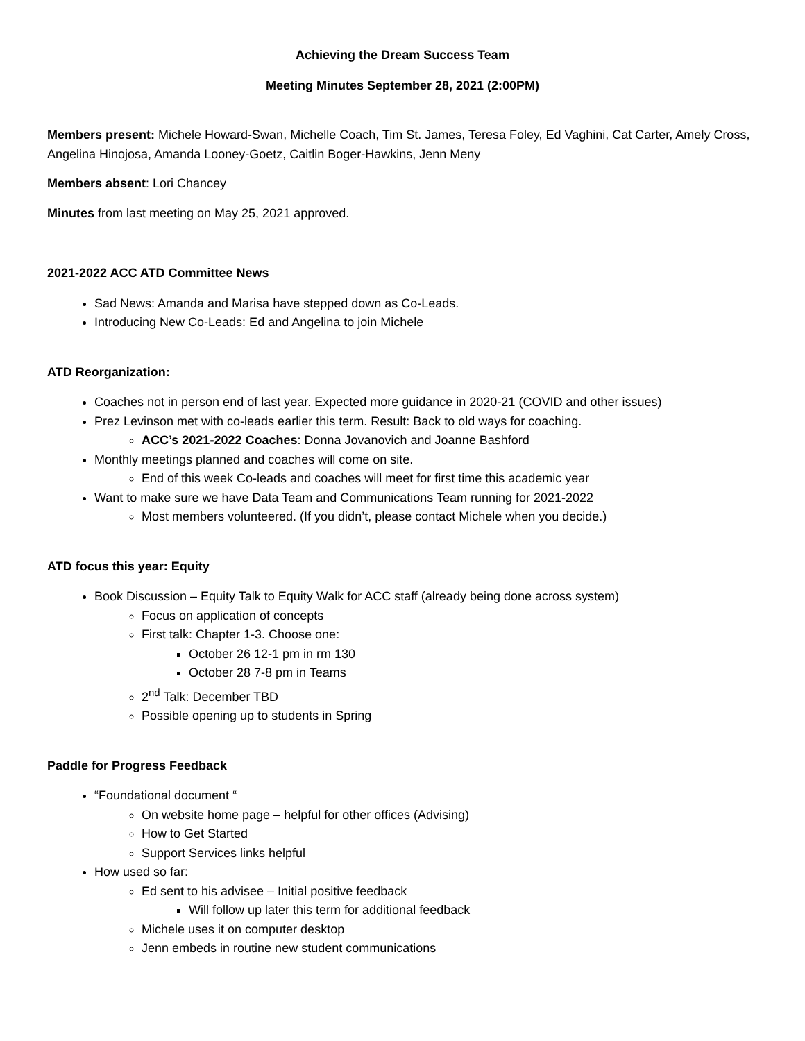Achieving the Dream Success Team
Meeting Minutes September 28, 2021 (2:00PM)
Members present: Michele Howard-Swan, Michelle Coach, Tim St. James, Teresa Foley, Ed Vaghini, Cat Carter, Amely Cross, Angelina Hinojosa, Amanda Looney-Goetz, Caitlin Boger-Hawkins, Jenn Meny
Members absent: Lori Chancey
Minutes from last meeting on May 25, 2021 approved.
2021-2022 ACC ATD Committee News
Sad News: Amanda and Marisa have stepped down as Co-Leads.
Introducing New Co-Leads: Ed and Angelina to join Michele
ATD Reorganization:
Coaches not in person end of last year. Expected more guidance in 2020-21 (COVID and other issues)
Prez Levinson met with co-leads earlier this term. Result: Back to old ways for coaching.
ACC’s 2021-2022 Coaches: Donna Jovanovich and Joanne Bashford
Monthly meetings planned and coaches will come on site.
End of this week Co-leads and coaches will meet for first time this academic year
Want to make sure we have Data Team and Communications Team running for 2021-2022
Most members volunteered. (If you didn’t, please contact Michele when you decide.)
ATD focus this year: Equity
Book Discussion – Equity Talk to Equity Walk for ACC staff (already being done across system)
Focus on application of concepts
First talk: Chapter 1-3. Choose one:
October 26 12-1 pm in rm 130
October 28 7-8 pm in Teams
2<sup>nd</sup> Talk: December TBD
Possible opening up to students in Spring
Paddle for Progress Feedback
“Foundational document “
On website home page – helpful for other offices (Advising)
How to Get Started
Support Services links helpful
How used so far:
Ed sent to his advisee – Initial positive feedback
Will follow up later this term for additional feedback
Michele uses it on computer desktop
Jenn embeds in routine new student communications